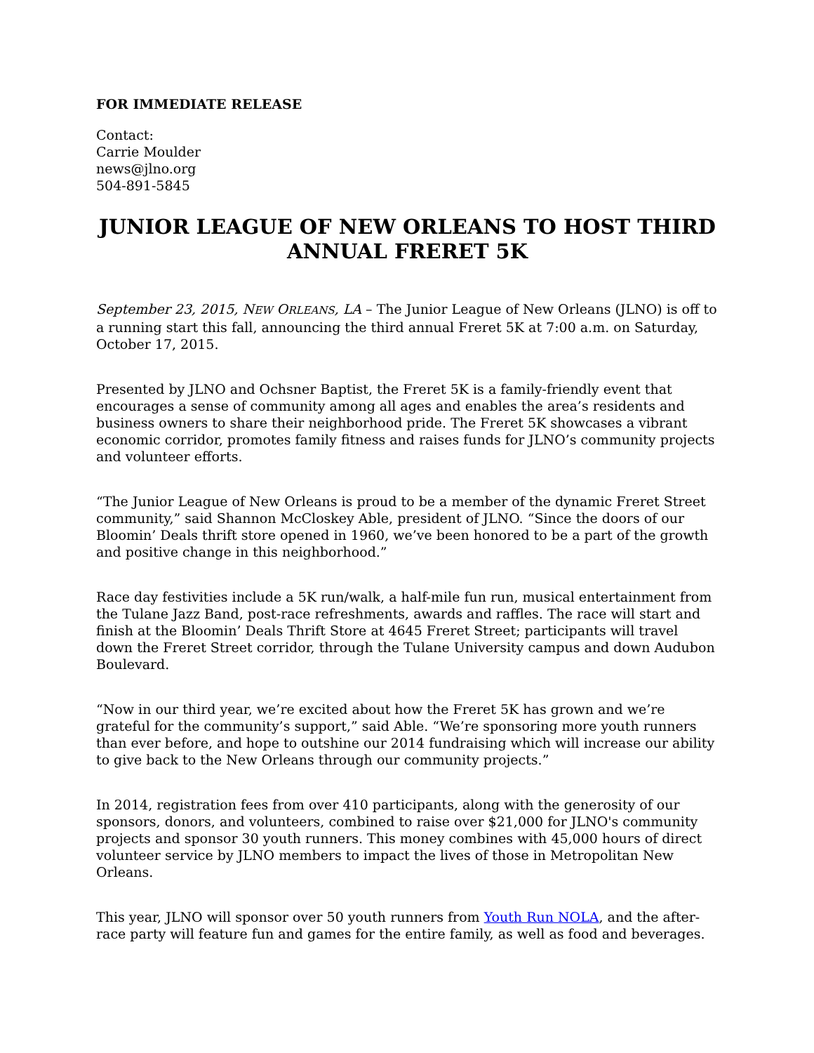FOR IMMEDIATE RELEASE
Contact:
Carrie Moulder
news@jlno.org
504-891-5845
JUNIOR LEAGUE OF NEW ORLEANS TO HOST THIRD ANNUAL FRERET 5K
September 23, 2015, NEW ORLEANS, LA – The Junior League of New Orleans (JLNO) is off to a running start this fall, announcing the third annual Freret 5K at 7:00 a.m. on Saturday, October 17, 2015.
Presented by JLNO and Ochsner Baptist, the Freret 5K is a family-friendly event that encourages a sense of community among all ages and enables the area’s residents and business owners to share their neighborhood pride. The Freret 5K showcases a vibrant economic corridor, promotes family fitness and raises funds for JLNO’s community projects and volunteer efforts.
“The Junior League of New Orleans is proud to be a member of the dynamic Freret Street community,” said Shannon McCloskey Able, president of JLNO. “Since the doors of our Bloomin’ Deals thrift store opened in 1960, we’ve been honored to be a part of the growth and positive change in this neighborhood.”
Race day festivities include a 5K run/walk, a half-mile fun run, musical entertainment from the Tulane Jazz Band, post-race refreshments, awards and raffles. The race will start and finish at the Bloomin’ Deals Thrift Store at 4645 Freret Street; participants will travel down the Freret Street corridor, through the Tulane University campus and down Audubon Boulevard.
“Now in our third year, we’re excited about how the Freret 5K has grown and we’re grateful for the community’s support,” said Able. “We’re sponsoring more youth runners than ever before, and hope to outshine our 2014 fundraising which will increase our ability to give back to the New Orleans through our community projects.”
In 2014, registration fees from over 410 participants, along with the generosity of our sponsors, donors, and volunteers, combined to raise over $21,000 for JLNO's community projects and sponsor 30 youth runners. This money combines with 45,000 hours of direct volunteer service by JLNO members to impact the lives of those in Metropolitan New Orleans.
This year, JLNO will sponsor over 50 youth runners from Youth Run NOLA, and the after-race party will feature fun and games for the entire family, as well as food and beverages.